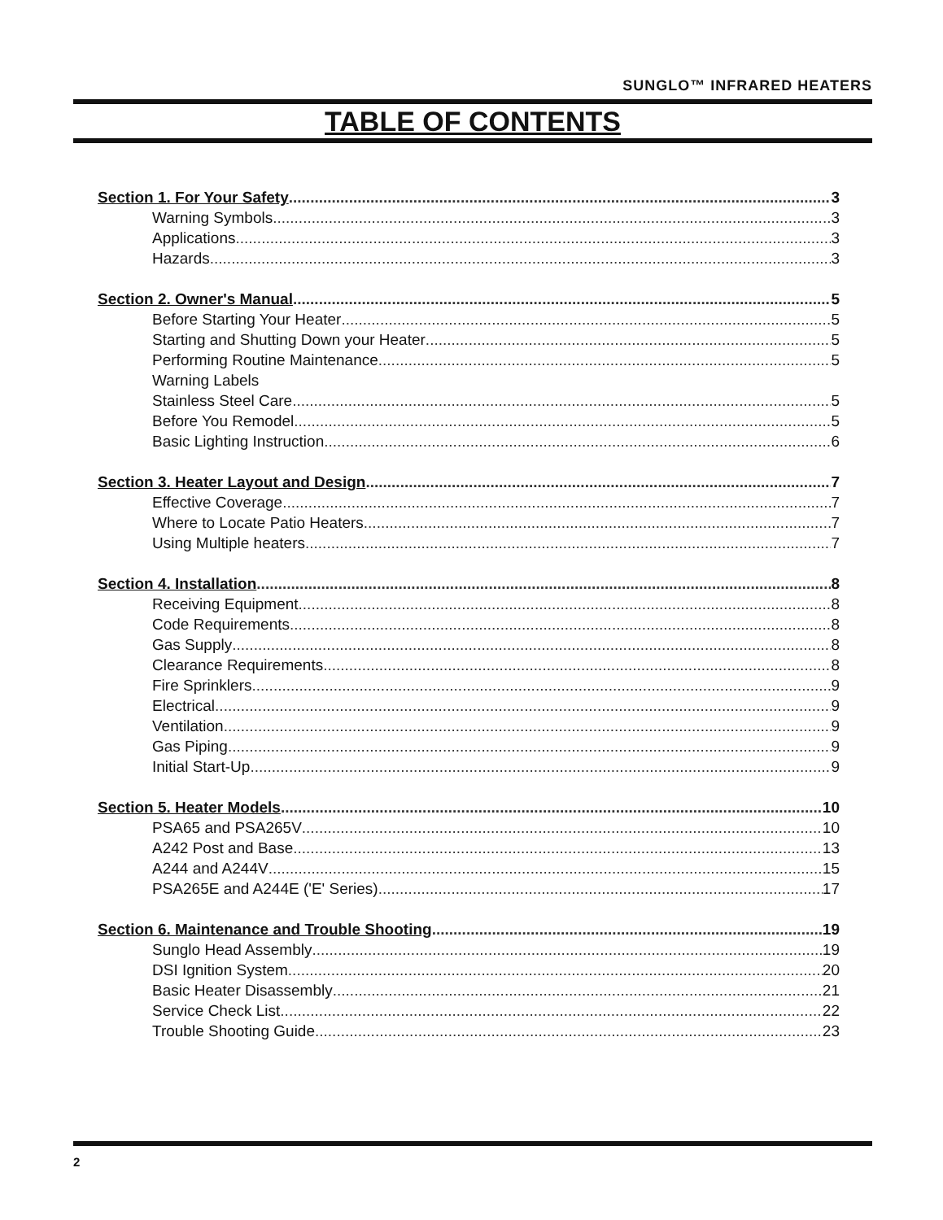SUNGLO™ INFRARED HEATERS
TABLE OF CONTENTS
Section 1. For Your Safety 3
Warning Symbols 3
Applications 3
Hazards 3
Section 2. Owner's Manual 5
Before Starting Your Heater 5
Starting and Shutting Down your Heater 5
Performing Routine Maintenance 5
Warning Labels
Stainless Steel Care 5
Before You Remodel 5
Basic Lighting Instruction 6
Section 3. Heater Layout and Design 7
Effective Coverage 7
Where to Locate Patio Heaters 7
Using Multiple heaters 7
Section 4. Installation 8
Receiving Equipment 8
Code Requirements 8
Gas Supply 8
Clearance Requirements 8
Fire Sprinklers 9
Electrical 9
Ventilation 9
Gas Piping 9
Initial Start-Up 9
Section 5. Heater Models 10
PSA65 and PSA265V 10
A242 Post and Base 13
A244 and A244V 15
PSA265E and A244E ('E' Series) 17
Section 6. Maintenance and Trouble Shooting 19
Sunglo Head Assembly 19
DSI Ignition System 20
Basic Heater Disassembly 21
Service Check List 22
Trouble Shooting Guide 23
2